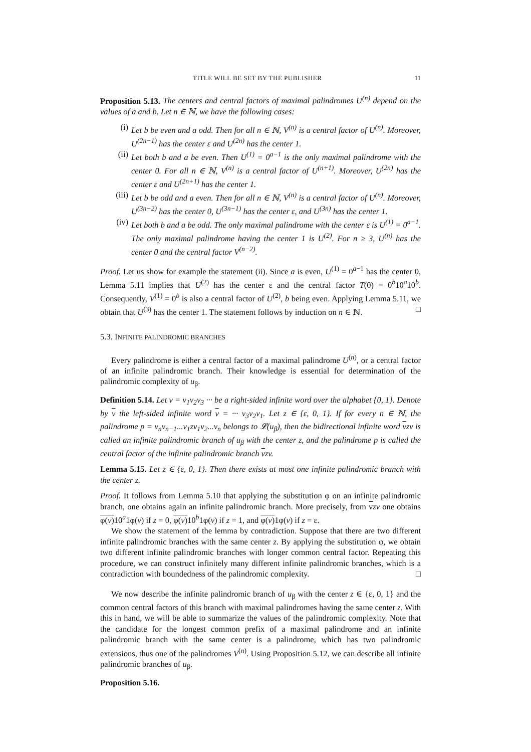TITLE WILL BE SET BY THE PUBLISHER 11
Proposition 5.13. The centers and central factors of maximal palindromes U<sup>(n)</sup> depend on the values of a and b. Let n ∈ ℕ, we have the following cases:
(i) Let b be even and a odd. Then for all n ∈ ℕ, V<sup>(n)</sup> is a central factor of U<sup>(n)</sup>. Moreover, U<sup>(2n−1)</sup> has the center ε and U<sup>(2n)</sup> has the center 1.
(ii) Let both b and a be even. Then U<sup>(1)</sup> = 0<sup>a−1</sup> is the only maximal palindrome with the center 0. For all n ∈ ℕ, V<sup>(n)</sup> is a central factor of U<sup>(n+1)</sup>. Moreover, U<sup>(2n)</sup> has the center ε and U<sup>(2n+1)</sup> has the center 1.
(iii) Let b be odd and a even. Then for all n ∈ ℕ, V<sup>(n)</sup> is a central factor of U<sup>(n)</sup>. Moreover, U<sup>(3n−2)</sup> has the center 0, U<sup>(3n−1)</sup> has the center ε, and U<sup>(3n)</sup> has the center 1.
(iv) Let both b and a be odd. The only maximal palindrome with the center ε is U<sup>(1)</sup> = 0<sup>a−1</sup>. The only maximal palindrome having the center 1 is U<sup>(2)</sup>. For n ≥ 3, U<sup>(n)</sup> has the center 0 and the central factor V<sup>(n−2)</sup>.
Proof. Let us show for example the statement (ii). Since a is even, U<sup>(1)</sup> = 0<sup>a−1</sup> has the center 0, Lemma 5.11 implies that U<sup>(2)</sup> has the center ε and the central factor T(0) = 0<sup>b</sup>10<sup>a</sup>10<sup>b</sup>. Consequently, V<sup>(1)</sup> = 0<sup>b</sup> is also a central factor of U<sup>(2)</sup>, b being even. Applying Lemma 5.11, we obtain that U<sup>(3)</sup> has the center 1. The statement follows by induction on n ∈ ℕ. □
5.3. INFINITE PALINDROMIC BRANCHES
Every palindrome is either a central factor of a maximal palindrome U<sup>(n)</sup>, or a central factor of an infinite palindromic branch. Their knowledge is essential for determination of the palindromic complexity of u<sub>β</sub>.
Definition 5.14. Let v = v<sub>1</sub>v<sub>2</sub>v<sub>3</sub> ··· be a right-sided infinite word over the alphabet {0, 1}. Denote by v the left-sided infinite word v = ··· v<sub>3</sub>v<sub>2</sub>v<sub>1</sub>. Let z ∈ {ε, 0, 1}. If for every n ∈ ℕ, the palindrome p = v<sub>n</sub>v<sub>n−1</sub>...v<sub>1</sub>zv<sub>1</sub>v<sub>2</sub>...v<sub>n</sub> belongs to 𝓛(u<sub>β</sub>), then the bidirectional infinite word vzv is called an infinite palindromic branch of u<sub>β</sub> with the center z, and the palindrome p is called the central factor of the infinite palindromic branch vzv.
Lemma 5.15. Let z ∈ {ε, 0, 1}. Then there exists at most one infinite palindromic branch with the center z.
Proof. It follows from Lemma 5.10 that applying the substitution φ on an infinite palindromic branch, one obtains again an infinite palindromic branch. More precisely, from vzv one obtains φ(v) 10<sup>a</sup>1φ(v) if z = 0, φ(v) 10<sup>b</sup>1φ(v) if z = 1, and φ(v) 1φ(v) if z = ε.
We show the statement of the lemma by contradiction. Suppose that there are two different infinite palindromic branches with the same center z. By applying the substitution φ, we obtain two different infinite palindromic branches with longer common central factor. Repeating this procedure, we can construct infinitely many different infinite palindromic branches, which is a contradiction with boundedness of the palindromic complexity. □
We now describe the infinite palindromic branch of u<sub>β</sub> with the center z ∈ {ε, 0, 1} and the common central factors of this branch with maximal palindromes having the same center z. With this in hand, we will be able to summarize the values of the palindromic complexity. Note that the candidate for the longest common prefix of a maximal palindrome and an infinite palindromic branch with the same center is a palindrome, which has two palindromic extensions, thus one of the palindromes V<sup>(n)</sup>. Using Proposition 5.12, we can describe all infinite palindromic branches of u<sub>β</sub>.
Proposition 5.16.